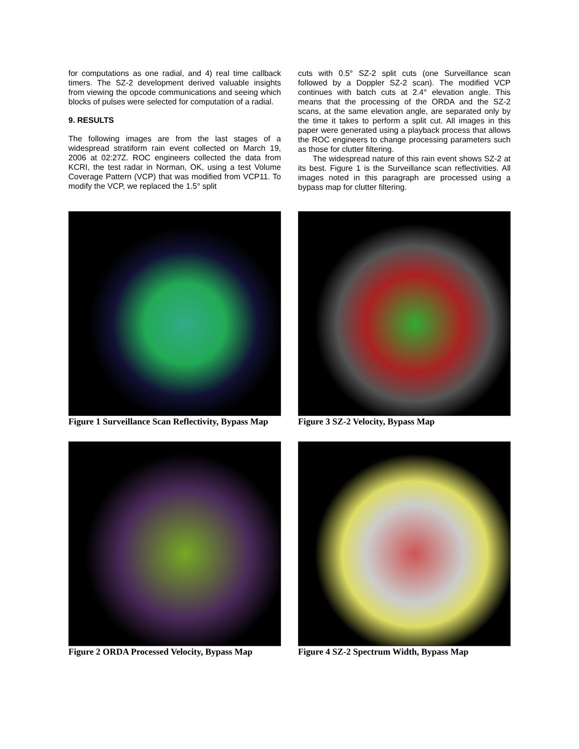for computations as one radial, and 4) real time callback timers. The SZ-2 development derived valuable insights from viewing the opcode communications and seeing which blocks of pulses were selected for computation of a radial.
9. RESULTS
The following images are from the last stages of a widespread stratiform rain event collected on March 19, 2006 at 02:27Z. ROC engineers collected the data from KCRI, the test radar in Norman, OK, using a test Volume Coverage Pattern (VCP) that was modified from VCP11. To modify the VCP, we replaced the 1.5° split
cuts with 0.5° SZ-2 split cuts (one Surveillance scan followed by a Doppler SZ-2 scan). The modified VCP continues with batch cuts at 2.4° elevation angle. This means that the processing of the ORDA and the SZ-2 scans, at the same elevation angle, are separated only by the time it takes to perform a split cut. All images in this paper were generated using a playback process that allows the ROC engineers to change processing parameters such as those for clutter filtering.
The widespread nature of this rain event shows SZ-2 at its best. Figure 1 is the Surveillance scan reflectivities. All images noted in this paragraph are processed using a bypass map for clutter filtering.
Figure 1 Surveillance Scan Reflectivity, Bypass Map
Figure 3 SZ-2 Velocity, Bypass Map
Figure 2 ORDA Processed Velocity, Bypass Map
Figure 4 SZ-2 Spectrum Width, Bypass Map